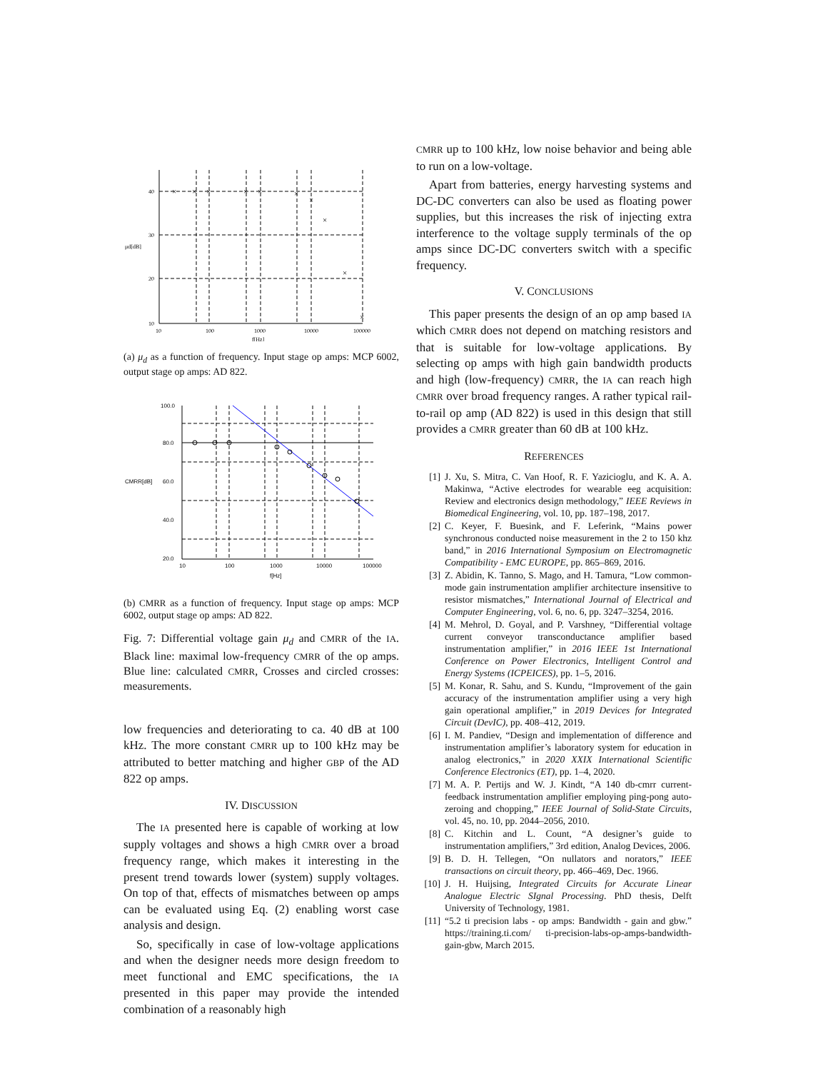40
30
20
10
10
100
1000
10000
100000
f[Hz]
μd[dB]
×
×
×
×
×
×
×
×
×
×
(a) μ<sub>d</sub> as a function of frequency. Input stage op amps: MCP 6002, output stage op amps: AD 822.
100.0
80.0
60.0
40.0
20.0
10
100
1000
10000
100000
f[Hz]
CMRR[dB]
(b) CMRR as a function of frequency. Input stage op amps: MCP 6002, output stage op amps: AD 822.
Fig. 7: Differential voltage gain μ<sub>d</sub> and CMRR of the IA. Black line: maximal low-frequency CMRR of the op amps. Blue line: calculated CMRR, Crosses and circled crosses: measurements.
low frequencies and deteriorating to ca. 40 dB at 100 kHz. The more constant CMRR up to 100 kHz may be attributed to better matching and higher GBP of the AD 822 op amps.
IV. DISCUSSION
The IA presented here is capable of working at low supply voltages and shows a high CMRR over a broad frequency range, which makes it interesting in the present trend towards lower (system) supply voltages. On top of that, effects of mismatches between op amps can be evaluated using Eq. (2) enabling worst case analysis and design.
So, specifically in case of low-voltage applications and when the designer needs more design freedom to meet functional and EMC specifications, the IA presented in this paper may provide the intended combination of a reasonably high
CMRR up to 100 kHz, low noise behavior and being able to run on a low-voltage.
Apart from batteries, energy harvesting systems and DC-DC converters can also be used as floating power supplies, but this increases the risk of injecting extra interference to the voltage supply terminals of the op amps since DC-DC converters switch with a specific frequency.
V. CONCLUSIONS
This paper presents the design of an op amp based IA which CMRR does not depend on matching resistors and that is suitable for low-voltage applications. By selecting op amps with high gain bandwidth products and high (low-frequency) CMRR, the IA can reach high CMRR over broad frequency ranges. A rather typical rail-to-rail op amp (AD 822) is used in this design that still provides a CMRR greater than 60 dB at 100 kHz.
REFERENCES
[1] J. Xu, S. Mitra, C. Van Hoof, R. F. Yazicioglu, and K. A. A. Makinwa, “Active electrodes for wearable eeg acquisition: Review and electronics design methodology,” IEEE Reviews in Biomedical Engineering, vol. 10, pp. 187–198, 2017.
[2] C. Keyer, F. Buesink, and F. Leferink, “Mains power synchronous conducted noise measurement in the 2 to 150 khz band,” in 2016 International Symposium on Electromagnetic Compatibility - EMC EUROPE, pp. 865–869, 2016.
[3] Z. Abidin, K. Tanno, S. Mago, and H. Tamura, “Low common-mode gain instrumentation amplifier architecture insensitive to resistor mismatches,” International Journal of Electrical and Computer Engineering, vol. 6, no. 6, pp. 3247–3254, 2016.
[4] M. Mehrol, D. Goyal, and P. Varshney, “Differential voltage current conveyor transconductance amplifier based instrumentation amplifier,” in 2016 IEEE 1st International Conference on Power Electronics, Intelligent Control and Energy Systems (ICPEICES), pp. 1–5, 2016.
[5] M. Konar, R. Sahu, and S. Kundu, “Improvement of the gain accuracy of the instrumentation amplifier using a very high gain operational amplifier,” in 2019 Devices for Integrated Circuit (DevIC), pp. 408–412, 2019.
[6] I. M. Pandiev, “Design and implementation of difference and instrumentation amplifier’s laboratory system for education in analog electronics,” in 2020 XXIX International Scientific Conference Electronics (ET), pp. 1–4, 2020.
[7] M. A. P. Pertijs and W. J. Kindt, “A 140 db-cmrr current-feedback instrumentation amplifier employing ping-pong auto-zeroing and chopping,” IEEE Journal of Solid-State Circuits, vol. 45, no. 10, pp. 2044–2056, 2010.
[8] C. Kitchin and L. Count, “A designer’s guide to instrumentation amplifiers,” 3rd edition, Analog Devices, 2006.
[9] B. D. H. Tellegen, “On nullators and norators,” IEEE transactions on circuit theory, pp. 466–469, Dec. 1966.
[10] J. H. Huijsing, Integrated Circuits for Accurate Linear Analogue Electric SIgnal Processing. PhD thesis, Delft University of Technology, 1981.
[11] “5.2 ti precision labs - op amps: Bandwidth - gain and gbw.” https://training.ti.com/ ti-precision-labs-op-amps-bandwidth-gain-gbw, March 2015.